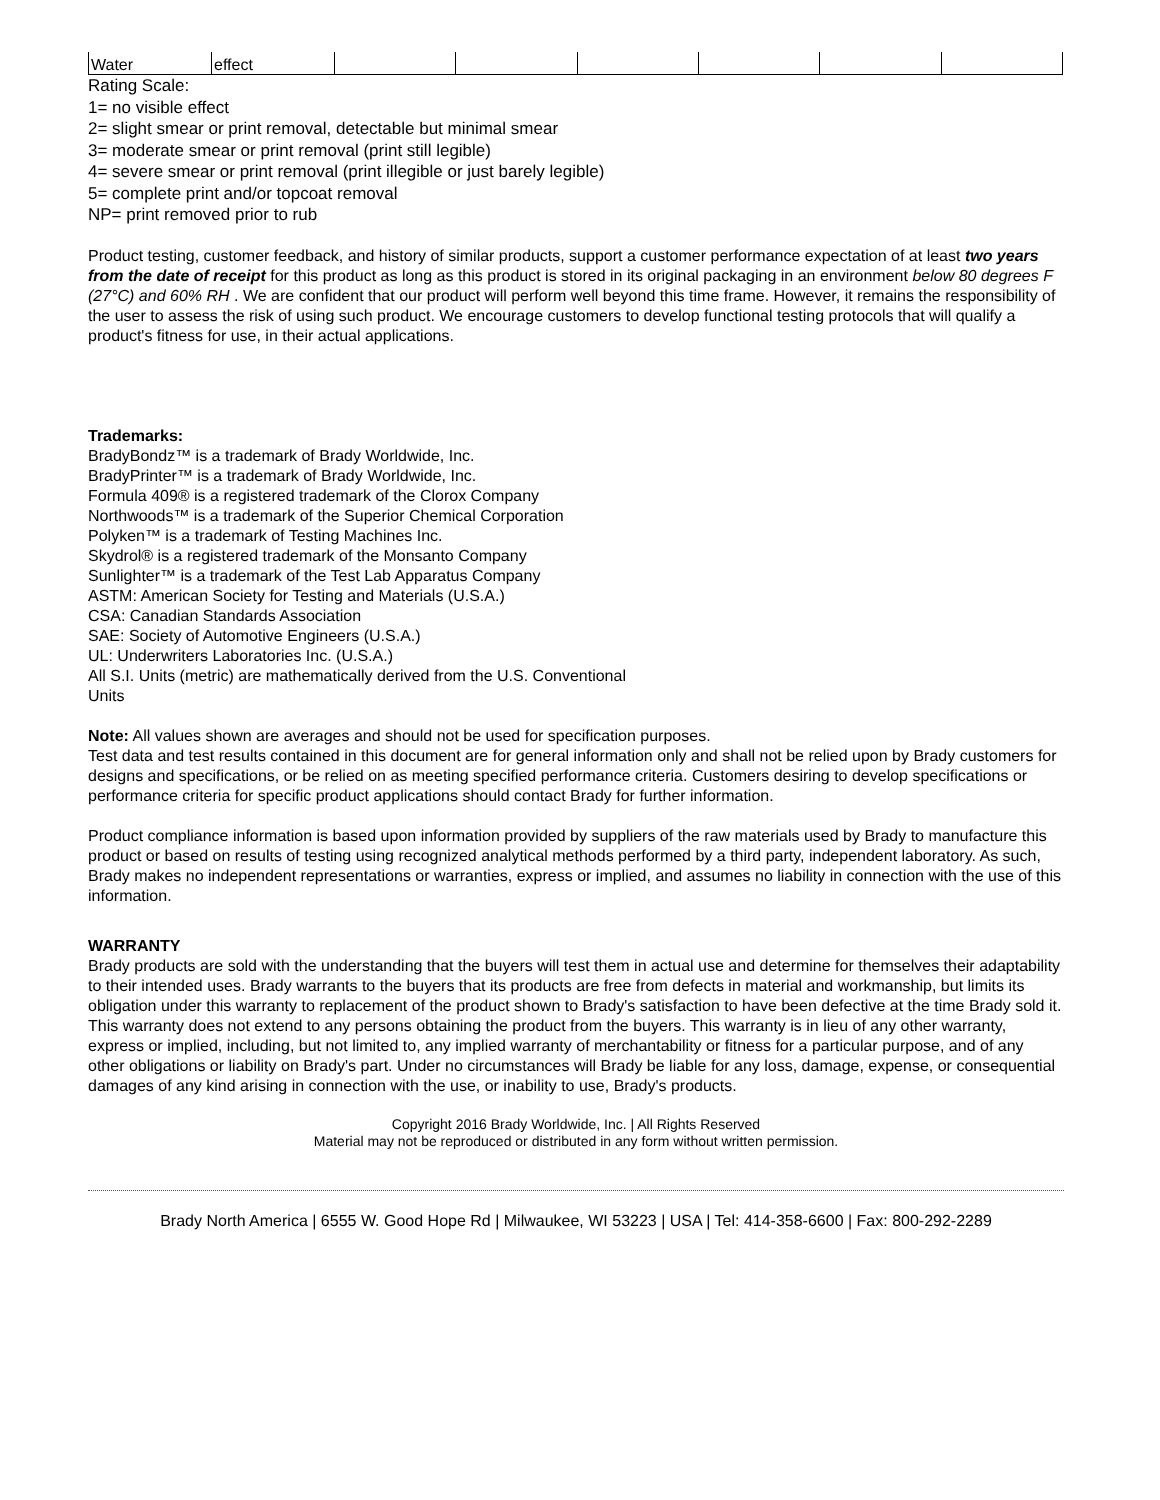| Water | effect | | | | | | |
Rating Scale:
1= no visible effect
2= slight smear or print removal, detectable but minimal smear
3= moderate smear or print removal (print still legible)
4= severe smear or print removal (print illegible or just barely legible)
5= complete print and/or topcoat removal
NP= print removed prior to rub
Product testing, customer feedback, and history of similar products, support a customer performance expectation of at least two years from the date of receipt for this product as long as this product is stored in its original packaging in an environment below 80 degrees F (27°C) and 60% RH . We are confident that our product will perform well beyond this time frame. However, it remains the responsibility of the user to assess the risk of using such product. We encourage customers to develop functional testing protocols that will qualify a product's fitness for use, in their actual applications.
Trademarks:
BradyBondz™ is a trademark of Brady Worldwide, Inc.
BradyPrinter™ is a trademark of Brady Worldwide, Inc.
Formula 409® is a registered trademark of the Clorox Company
Northwoods™ is a trademark of the Superior Chemical Corporation
Polyken™ is a trademark of Testing Machines Inc.
Skydrol® is a registered trademark of the Monsanto Company
Sunlighter™ is a trademark of the Test Lab Apparatus Company
ASTM: American Society for Testing and Materials (U.S.A.)
CSA: Canadian Standards Association
SAE: Society of Automotive Engineers (U.S.A.)
UL: Underwriters Laboratories Inc. (U.S.A.)
All S.I. Units (metric) are mathematically derived from the U.S. Conventional
Units
Note: All values shown are averages and should not be used for specification purposes.
Test data and test results contained in this document are for general information only and shall not be relied upon by Brady customers for designs and specifications, or be relied on as meeting specified performance criteria. Customers desiring to develop specifications or performance criteria for specific product applications should contact Brady for further information.
Product compliance information is based upon information provided by suppliers of the raw materials used by Brady to manufacture this product or based on results of testing using recognized analytical methods performed by a third party, independent laboratory. As such, Brady makes no independent representations or warranties, express or implied, and assumes no liability in connection with the use of this information.
WARRANTY
Brady products are sold with the understanding that the buyers will test them in actual use and determine for themselves their adaptability to their intended uses. Brady warrants to the buyers that its products are free from defects in material and workmanship, but limits its obligation under this warranty to replacement of the product shown to Brady's satisfaction to have been defective at the time Brady sold it. This warranty does not extend to any persons obtaining the product from the buyers. This warranty is in lieu of any other warranty, express or implied, including, but not limited to, any implied warranty of merchantability or fitness for a particular purpose, and of any other obligations or liability on Brady's part. Under no circumstances will Brady be liable for any loss, damage, expense, or consequential damages of any kind arising in connection with the use, or inability to use, Brady's products.
Copyright 2016 Brady Worldwide, Inc. | All Rights Reserved
Material may not be reproduced or distributed in any form without written permission.
Brady North America | 6555 W. Good Hope Rd | Milwaukee, WI 53223 | USA | Tel: 414-358-6600 | Fax: 800-292-2289